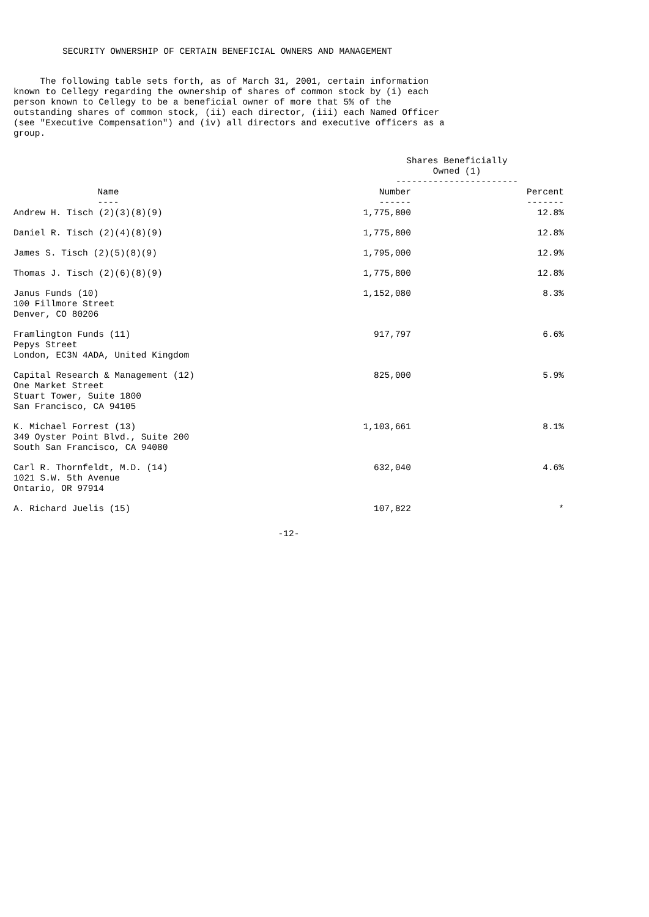SECURITY OWNERSHIP OF CERTAIN BENEFICIAL OWNERS AND MANAGEMENT
The following table sets forth, as of March 31, 2001, certain information known to Cellegy regarding the ownership of shares of common stock by (i) each person known to Cellegy to be a beneficial owner of more that 5% of the outstanding shares of common stock, (ii) each director, (iii) each Named Officer (see "Executive Compensation") and (iv) all directors and executive officers as a group.
| | Shares Beneficially Owned (1) ----------------------- | | |
| --- | --- | --- | --- |
| Name ---- | Number ------ | | Percent ------- |
| Andrew H. Tisch (2)(3)(8)(9) | 1,775,800 | | 12.8% |
| Daniel R. Tisch (2)(4)(8)(9) | 1,775,800 | | 12.8% |
| James S. Tisch (2)(5)(8)(9) | 1,795,000 | | 12.9% |
| Thomas J. Tisch (2)(6)(8)(9) | 1,775,800 | | 12.8% |
| Janus Funds (10) 100 Fillmore Street Denver, CO 80206 | 1,152,080 | | 8.3% |
| Framlington Funds (11) Pepys Street London, EC3N 4ADA, United Kingdom | 917,797 | | 6.6% |
| Capital Research & Management (12) One Market Street Stuart Tower, Suite 1800 San Francisco, CA 94105 | 825,000 | | 5.9% |
| K. Michael Forrest (13) 349 Oyster Point Blvd., Suite 200 South San Francisco, CA 94080 | 1,103,661 | | 8.1% |
| Carl R. Thornfeldt, M.D. (14) 1021 S.W. 5th Avenue Ontario, OR 97914 | 632,040 | | 4.6% |
| A. Richard Juelis (15) | 107,822 | | * |
-12-